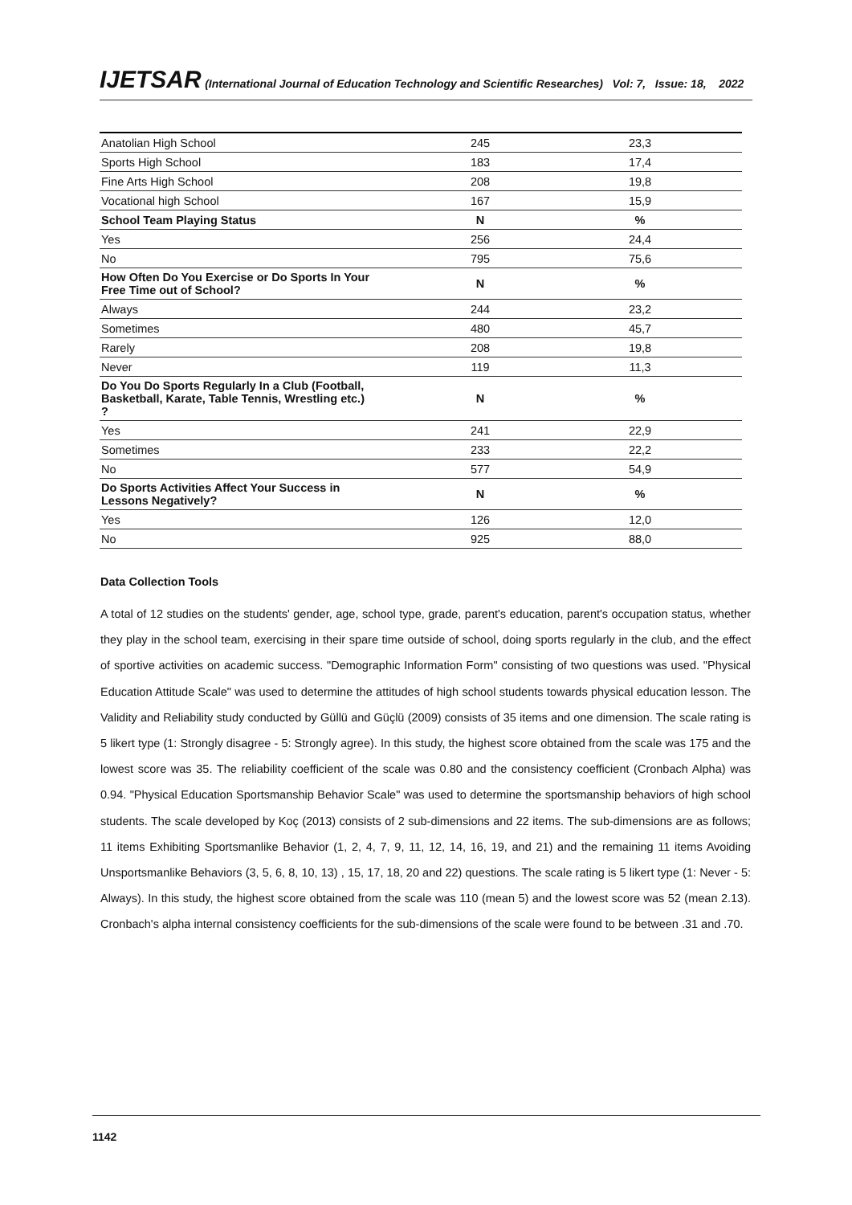IJETSAR (International Journal of Education Technology and Scientific Researches) Vol: 7, Issue: 18, 2022
| Anatolian High School | 245 | 23,3 |
| Sports High School | 183 | 17,4 |
| Fine Arts High School | 208 | 19,8 |
| Vocational high School | 167 | 15,9 |
| School Team Playing Status | N | % |
| Yes | 256 | 24,4 |
| No | 795 | 75,6 |
| How Often Do You Exercise or Do Sports In Your Free Time out of School? | N | % |
| Always | 244 | 23,2 |
| Sometimes | 480 | 45,7 |
| Rarely | 208 | 19,8 |
| Never | 119 | 11,3 |
| Do You Do Sports Regularly In a Club (Football, Basketball, Karate, Table Tennis, Wrestling etc.) ? | N | % |
| Yes | 241 | 22,9 |
| Sometimes | 233 | 22,2 |
| No | 577 | 54,9 |
| Do Sports Activities Affect Your Success in Lessons Negatively? | N | % |
| Yes | 126 | 12,0 |
| No | 925 | 88,0 |
Data Collection Tools
A total of 12 studies on the students' gender, age, school type, grade, parent's education, parent's occupation status, whether they play in the school team, exercising in their spare time outside of school, doing sports regularly in the club, and the effect of sportive activities on academic success. "Demographic Information Form" consisting of two questions was used. "Physical Education Attitude Scale" was used to determine the attitudes of high school students towards physical education lesson. The Validity and Reliability study conducted by Güllü and Güçlü (2009) consists of 35 items and one dimension. The scale rating is 5 likert type (1: Strongly disagree - 5: Strongly agree). In this study, the highest score obtained from the scale was 175 and the lowest score was 35. The reliability coefficient of the scale was 0.80 and the consistency coefficient (Cronbach Alpha) was 0.94. "Physical Education Sportsmanship Behavior Scale" was used to determine the sportsmanship behaviors of high school students. The scale developed by Koç (2013) consists of 2 sub-dimensions and 22 items. The sub-dimensions are as follows; 11 items Exhibiting Sportsmanlike Behavior (1, 2, 4, 7, 9, 11, 12, 14, 16, 19, and 21) and the remaining 11 items Avoiding Unsportsmanlike Behaviors (3, 5, 6, 8, 10, 13) , 15, 17, 18, 20 and 22) questions. The scale rating is 5 likert type (1: Never - 5: Always). In this study, the highest score obtained from the scale was 110 (mean 5) and the lowest score was 52 (mean 2.13). Cronbach's alpha internal consistency coefficients for the sub-dimensions of the scale were found to be between .31 and .70.
1142